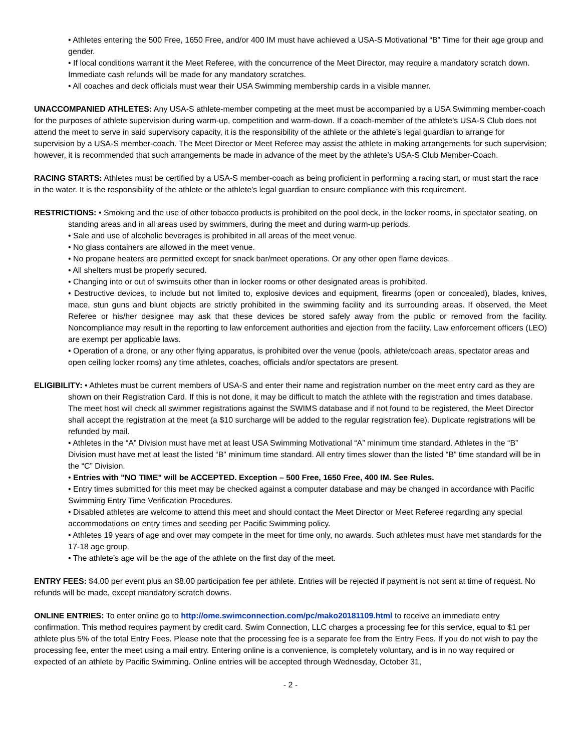• Athletes entering the 500 Free, 1650 Free, and/or 400 IM must have achieved a USA-S Motivational “B” Time for their age group and gender.
• If local conditions warrant it the Meet Referee, with the concurrence of the Meet Director, may require a mandatory scratch down. Immediate cash refunds will be made for any mandatory scratches.
• All coaches and deck officials must wear their USA Swimming membership cards in a visible manner.
UNACCOMPANIED ATHLETES: Any USA-S athlete-member competing at the meet must be accompanied by a USA Swimming member-coach for the purposes of athlete supervision during warm-up, competition and warm-down. If a coach-member of the athlete’s USA-S Club does not attend the meet to serve in said supervisory capacity, it is the responsibility of the athlete or the athlete’s legal guardian to arrange for supervision by a USA-S member-coach. The Meet Director or Meet Referee may assist the athlete in making arrangements for such supervision; however, it is recommended that such arrangements be made in advance of the meet by the athlete’s USA-S Club Member-Coach.
RACING STARTS: Athletes must be certified by a USA-S member-coach as being proficient in performing a racing start, or must start the race in the water. It is the responsibility of the athlete or the athlete’s legal guardian to ensure compliance with this requirement.
RESTRICTIONS: • Smoking and the use of other tobacco products is prohibited on the pool deck, in the locker rooms, in spectator seating, on standing areas and in all areas used by swimmers, during the meet and during warm-up periods.
• Sale and use of alcoholic beverages is prohibited in all areas of the meet venue.
• No glass containers are allowed in the meet venue.
• No propane heaters are permitted except for snack bar/meet operations. Or any other open flame devices.
• All shelters must be properly secured.
• Changing into or out of swimsuits other than in locker rooms or other designated areas is prohibited.
• Destructive devices, to include but not limited to, explosive devices and equipment, firearms (open or concealed), blades, knives, mace, stun guns and blunt objects are strictly prohibited in the swimming facility and its surrounding areas. If observed, the Meet Referee or his/her designee may ask that these devices be stored safely away from the public or removed from the facility. Noncompliance may result in the reporting to law enforcement authorities and ejection from the facility. Law enforcement officers (LEO) are exempt per applicable laws.
• Operation of a drone, or any other flying apparatus, is prohibited over the venue (pools, athlete/coach areas, spectator areas and open ceiling locker rooms) any time athletes, coaches, officials and/or spectators are present.
ELIGIBILITY: • Athletes must be current members of USA-S and enter their name and registration number on the meet entry card as they are shown on their Registration Card. If this is not done, it may be difficult to match the athlete with the registration and times database. The meet host will check all swimmer registrations against the SWIMS database and if not found to be registered, the Meet Director shall accept the registration at the meet (a $10 surcharge will be added to the regular registration fee). Duplicate registrations will be refunded by mail.
• Athletes in the “A” Division must have met at least USA Swimming Motivational “A” minimum time standard. Athletes in the “B” Division must have met at least the listed “B” minimum time standard. All entry times slower than the listed “B” time standard will be in the “C” Division.
• Entries with "NO TIME" will be ACCEPTED. Exception – 500 Free, 1650 Free, 400 IM. See Rules.
• Entry times submitted for this meet may be checked against a computer database and may be changed in accordance with Pacific Swimming Entry Time Verification Procedures.
• Disabled athletes are welcome to attend this meet and should contact the Meet Director or Meet Referee regarding any special accommodations on entry times and seeding per Pacific Swimming policy.
• Athletes 19 years of age and over may compete in the meet for time only, no awards. Such athletes must have met standards for the 17-18 age group.
• The athlete’s age will be the age of the athlete on the first day of the meet.
ENTRY FEES: $4.00 per event plus an $8.00 participation fee per athlete. Entries will be rejected if payment is not sent at time of request. No refunds will be made, except mandatory scratch downs.
ONLINE ENTRIES: To enter online go to http://ome.swimconnection.com/pc/mako20181109.html to receive an immediate entry confirmation. This method requires payment by credit card. Swim Connection, LLC charges a processing fee for this service, equal to $1 per athlete plus 5% of the total Entry Fees. Please note that the processing fee is a separate fee from the Entry Fees. If you do not wish to pay the processing fee, enter the meet using a mail entry. Entering online is a convenience, is completely voluntary, and is in no way required or expected of an athlete by Pacific Swimming. Online entries will be accepted through Wednesday, October 31,
- 2 -